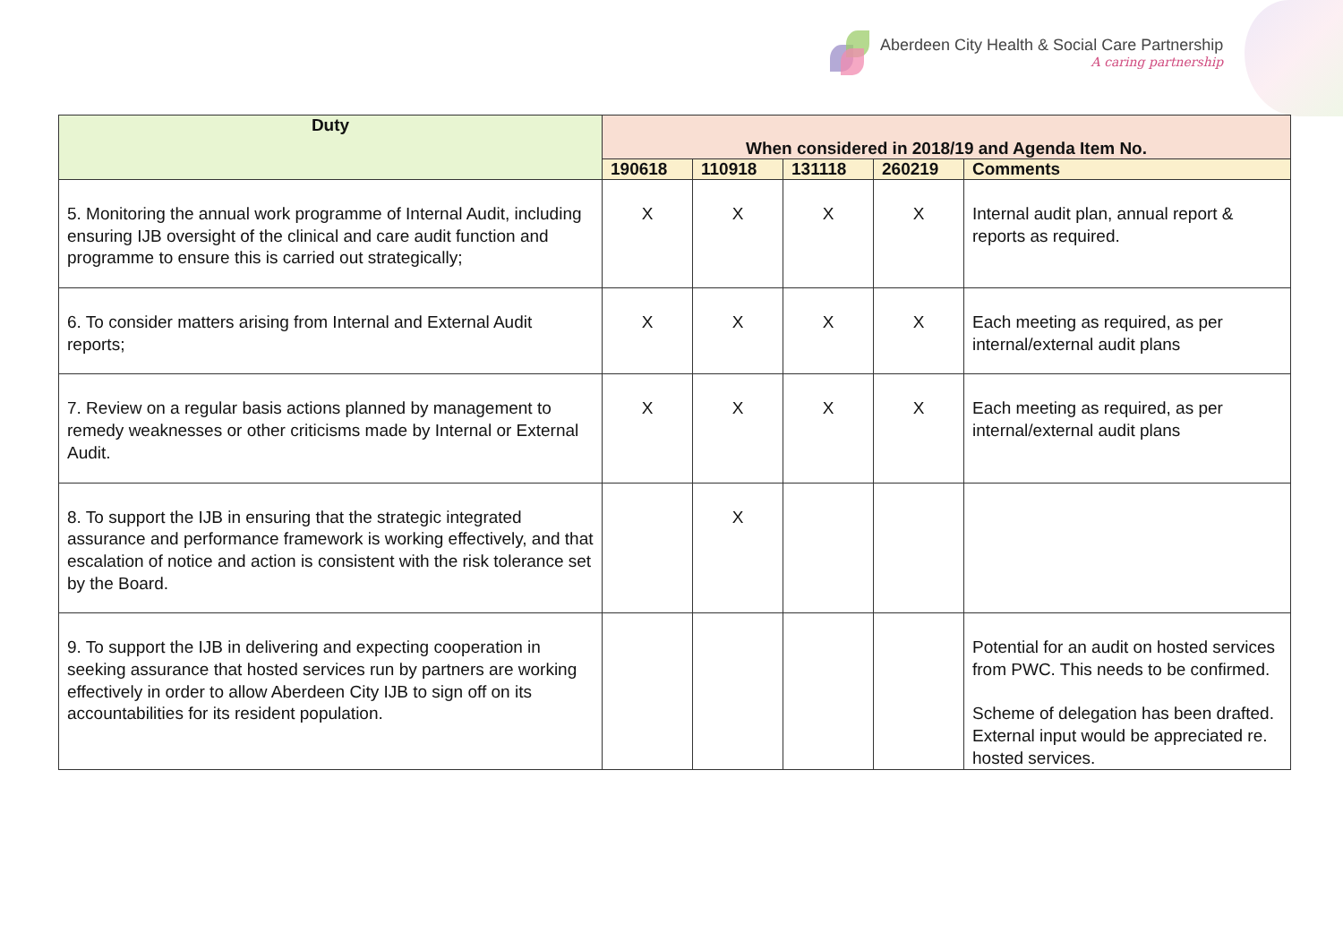Aberdeen City Health & Social Care Partnership
A caring partnership
| Duty | When considered in 2018/19 and Agenda Item No. | | | | |
| --- | --- | --- | --- | --- | --- |
| | 190618 | 110918 | 131118 | 260219 | Comments |
| 5. Monitoring the annual work programme of Internal Audit, including ensuring IJB oversight of the clinical and care audit function and programme to ensure this is carried out strategically; | X | X | X | X | Internal audit plan, annual report & reports as required. |
| 6. To consider matters arising from Internal and External Audit reports; | X | X | X | X | Each meeting as required, as per internal/external audit plans |
| 7. Review on a regular basis actions planned by management to remedy weaknesses or other criticisms made by Internal or External Audit. | X | X | X | X | Each meeting as required, as per internal/external audit plans |
| 8. To support the IJB in ensuring that the strategic integrated assurance and performance framework is working effectively, and that escalation of notice and action is consistent with the risk tolerance set by the Board. | | X | | | |
| 9. To support the IJB in delivering and expecting cooperation in seeking assurance that hosted services run by partners are working effectively in order to allow Aberdeen City IJB to sign off on its accountabilities for its resident population. | | | | | Potential for an audit on hosted services from PWC. This needs to be confirmed. Scheme of delegation has been drafted. External input would be appreciated re. hosted services. |